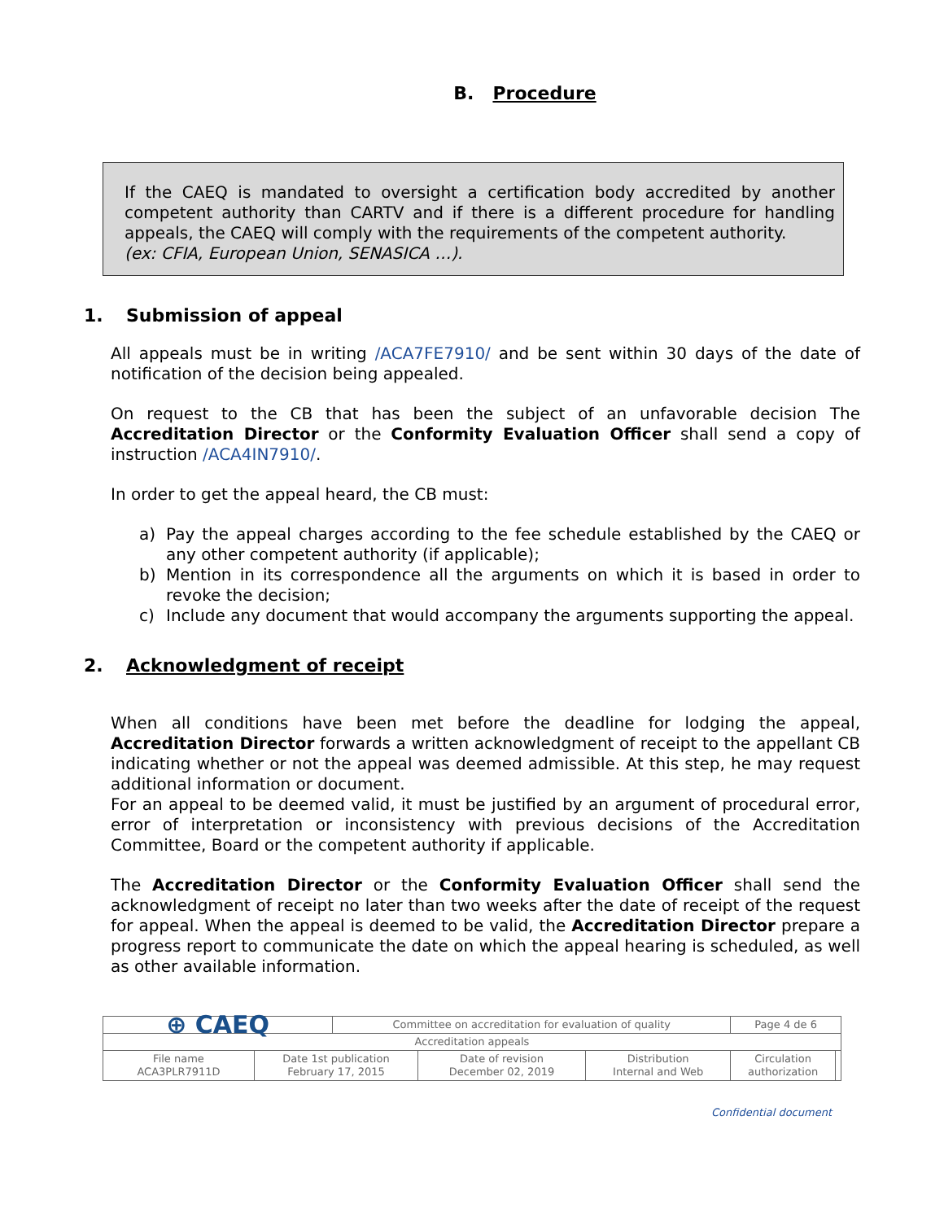B. Procedure
If the CAEQ is mandated to oversight a certification body accredited by another competent authority than CARTV and if there is a different procedure for handling appeals, the CAEQ will comply with the requirements of the competent authority.
(ex: CFIA, European Union, SENASICA …).
1. Submission of appeal
All appeals must be in writing /ACA7FE7910/ and be sent within 30 days of the date of notification of the decision being appealed.
On request to the CB that has been the subject of an unfavorable decision The Accreditation Director or the Conformity Evaluation Officer shall send a copy of instruction /ACA4IN7910/.
In order to get the appeal heard, the CB must:
a) Pay the appeal charges according to the fee schedule established by the CAEQ or any other competent authority (if applicable);
b) Mention in its correspondence all the arguments on which it is based in order to revoke the decision;
c) Include any document that would accompany the arguments supporting the appeal.
2. Acknowledgment of receipt
When all conditions have been met before the deadline for lodging the appeal, Accreditation Director forwards a written acknowledgment of receipt to the appellant CB indicating whether or not the appeal was deemed admissible. At this step, he may request additional information or document.
For an appeal to be deemed valid, it must be justified by an argument of procedural error, error of interpretation or inconsistency with previous decisions of the Accreditation Committee, Board or the competent authority if applicable.
The Accreditation Director or the Conformity Evaluation Officer shall send the acknowledgment of receipt no later than two weeks after the date of receipt of the request for appeal. When the appeal is deemed to be valid, the Accreditation Director prepare a progress report to communicate the date on which the appeal hearing is scheduled, as well as other available information.
| ⊕ CAEQ | | Committee on accreditation for evaluation of quality | | | Page 4 de 6 | |
| Accreditation appeals | | | | | | |
| File name ACA3PLR7911D | Date 1st publication February 17, 2015 | | Date of revision December 02, 2019 | Distribution Internal and Web | Circulation authorization | |
Confidential document